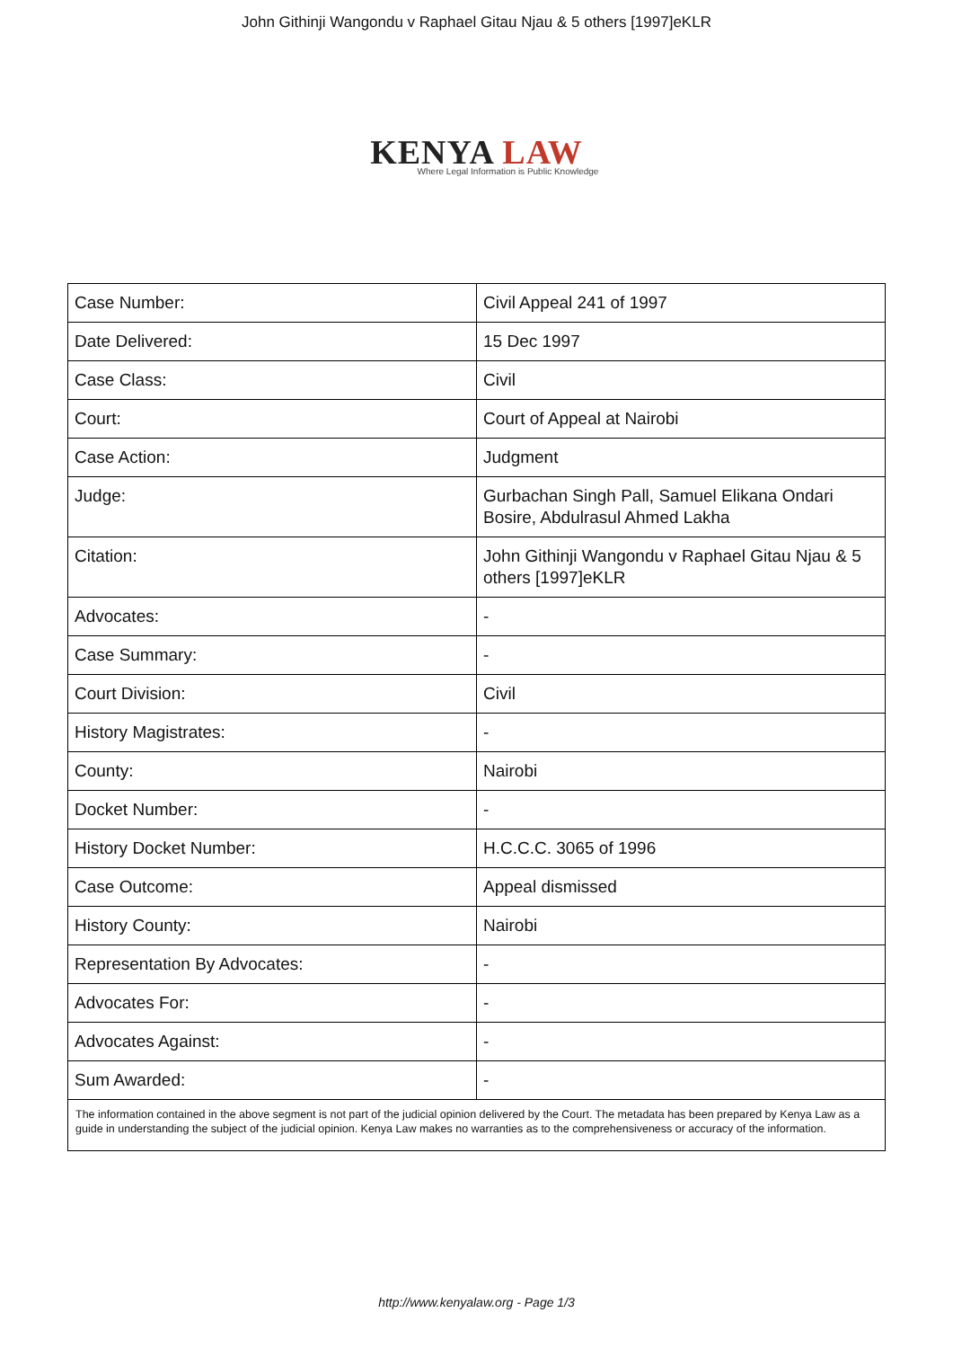John Githinji Wangondu v Raphael Gitau Njau & 5 others [1997]eKLR
KENYA LAW
Where Legal Information is Public Knowledge
| Case Number: | Civil Appeal 241 of 1997 |
| Date Delivered: | 15 Dec 1997 |
| Case Class: | Civil |
| Court: | Court of Appeal at Nairobi |
| Case Action: | Judgment |
| Judge: | Gurbachan Singh Pall, Samuel Elikana Ondari Bosire, Abdulrasul Ahmed Lakha |
| Citation: | John Githinji Wangondu v Raphael Gitau Njau & 5 others [1997]eKLR |
| Advocates: | - |
| Case Summary: | - |
| Court Division: | Civil |
| History Magistrates: | - |
| County: | Nairobi |
| Docket Number: | - |
| History Docket Number: | H.C.C.C. 3065 of 1996 |
| Case Outcome: | Appeal dismissed |
| History County: | Nairobi |
| Representation By Advocates: | - |
| Advocates For: | - |
| Advocates Against: | - |
| Sum Awarded: | - |
| The information contained in the above segment is not part of the judicial opinion delivered by the Court. The metadata has been prepared by Kenya Law as a guide in understanding the subject of the judicial opinion. Kenya Law makes no warranties as to the comprehensiveness or accuracy of the information. | |
http://www.kenyalaw.org - Page 1/3